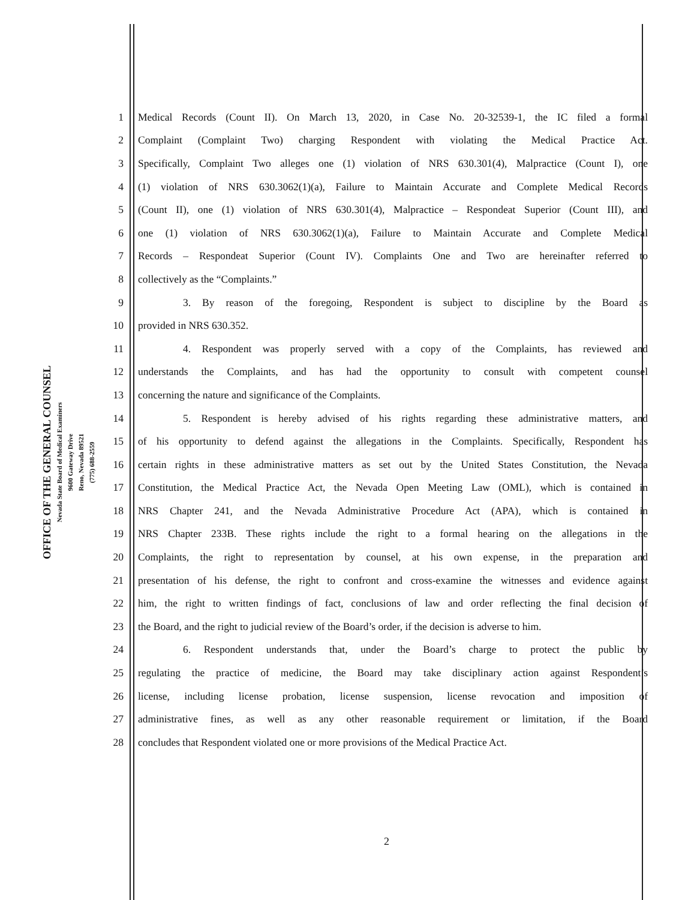OFFICE OF THE GENERAL COUNSEL
Nevada State Board of Medical Examiners
9600 Gateway Drive
Reno, Nevada 89521
(775) 688-2559
1 Medical Records (Count II). On March 13, 2020, in Case No. 20-32539-1, the IC filed a formal
2 Complaint (Complaint Two) charging Respondent with violating the Medical Practice Act.
3 Specifically, Complaint Two alleges one (1) violation of NRS 630.301(4), Malpractice (Count I), one
4 (1) violation of NRS 630.3062(1)(a), Failure to Maintain Accurate and Complete Medical Records
5 (Count II), one (1) violation of NRS 630.301(4), Malpractice – Respondeat Superior (Count III), and
6 one (1) violation of NRS 630.3062(1)(a), Failure to Maintain Accurate and Complete Medical
7 Records – Respondeat Superior (Count IV). Complaints One and Two are hereinafter referred to
8 collectively as the “Complaints.”
9 3. By reason of the foregoing, Respondent is subject to discipline by the Board as
10 provided in NRS 630.352.
11 4. Respondent was properly served with a copy of the Complaints, has reviewed and
12 understands the Complaints, and has had the opportunity to consult with competent counsel
13 concerning the nature and significance of the Complaints.
14 5. Respondent is hereby advised of his rights regarding these administrative matters, and
15 of his opportunity to defend against the allegations in the Complaints. Specifically, Respondent has
16 certain rights in these administrative matters as set out by the United States Constitution, the Nevada
17 Constitution, the Medical Practice Act, the Nevada Open Meeting Law (OML), which is contained in
18 NRS Chapter 241, and the Nevada Administrative Procedure Act (APA), which is contained in
19 NRS Chapter 233B. These rights include the right to a formal hearing on the allegations in the
20 Complaints, the right to representation by counsel, at his own expense, in the preparation and
21 presentation of his defense, the right to confront and cross-examine the witnesses and evidence against
22 him, the right to written findings of fact, conclusions of law and order reflecting the final decision of
23 the Board, and the right to judicial review of the Board’s order, if the decision is adverse to him.
24 6. Respondent understands that, under the Board’s charge to protect the public by
25 regulating the practice of medicine, the Board may take disciplinary action against Respondent’s
26 license, including license probation, license suspension, license revocation and imposition of
27 administrative fines, as well as any other reasonable requirement or limitation, if the Board
28 concludes that Respondent violated one or more provisions of the Medical Practice Act.
2